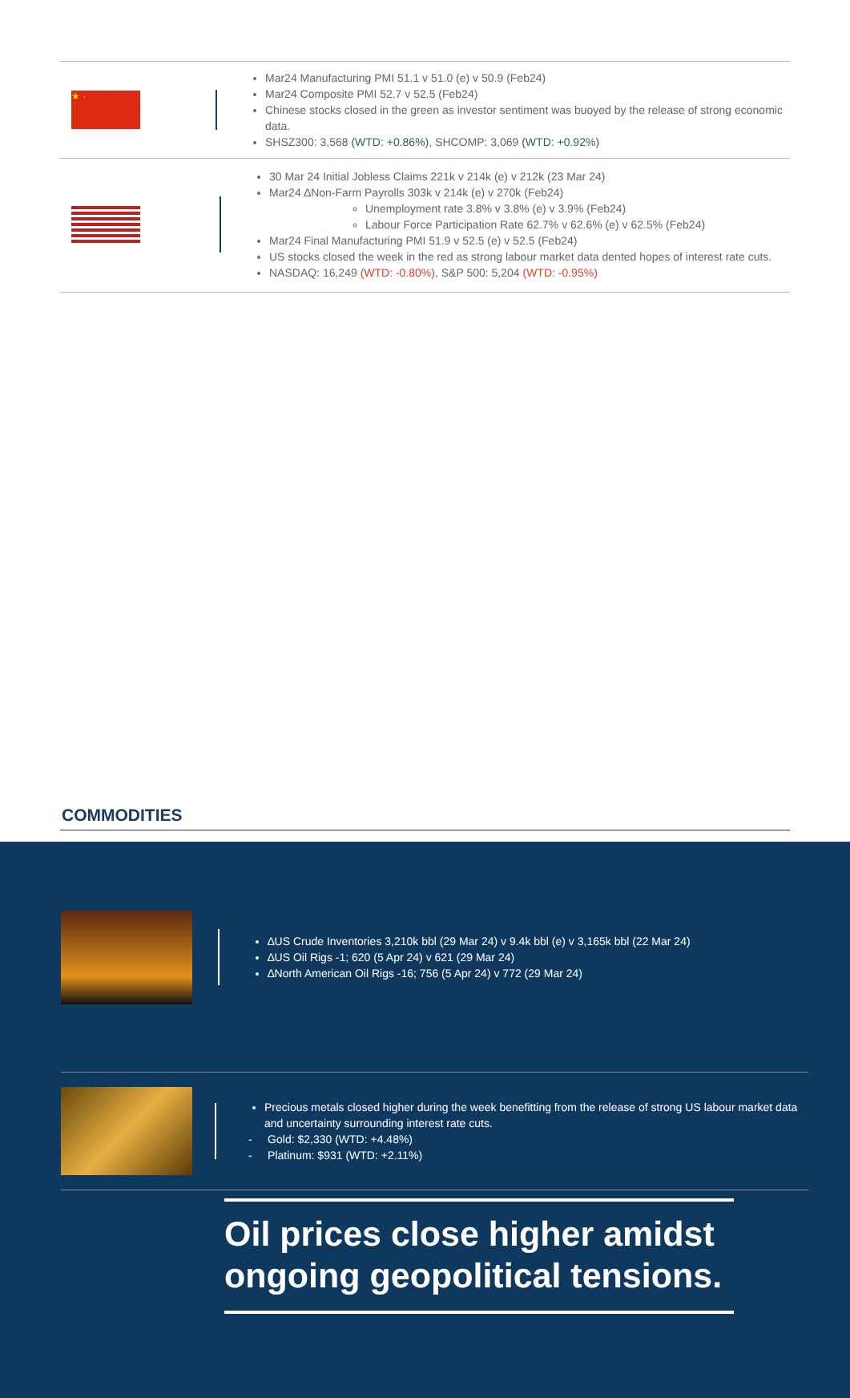★ ·
Mar24 Manufacturing PMI 51.1 v 51.0 (e) v 50.9 (Feb24)
Mar24 Composite PMI 52.7 v 52.5 (Feb24)
Chinese stocks closed in the green as investor sentiment was buoyed by the release of strong economic data.
SHSZ300: 3,568 (WTD: +0.86%), SHCOMP: 3,069 (WTD: +0.92%)
30 Mar 24 Initial Jobless Claims 221k v 214k (e) v 212k (23 Mar 24)
Mar24 ∆Non-Farm Payrolls 303k v 214k (e) v 270k (Feb24)
Unemployment rate 3.8% v 3.8% (e) v 3.9% (Feb24)
Labour Force Participation Rate 62.7% v 62.6% (e) v 62.5% (Feb24)
Mar24 Final Manufacturing PMI 51.9 v 52.5 (e) v 52.5 (Feb24)
US stocks closed the week in the red as strong labour market data dented hopes of interest rate cuts.
NASDAQ: 16,249 (WTD: -0.80%), S&P 500: 5,204 (WTD: -0.95%)
COMMODITIES
∆US Crude Inventories 3,210k bbl (29 Mar 24) v 9.4k bbl (e) v 3,165k bbl (22 Mar 24)
∆US Oil Rigs -1; 620 (5 Apr 24) v 621 (29 Mar 24)
∆North American Oil Rigs -16; 756 (5 Apr 24) v 772 (29 Mar 24)
Precious metals closed higher during the week benefitting from the release of strong US labour market data and uncertainty surrounding interest rate cuts.
- Gold: $2,330 (WTD: +4.48%)
- Platinum: $931 (WTD: +2.11%)
Oil prices close higher amidst ongoing geopolitical tensions.